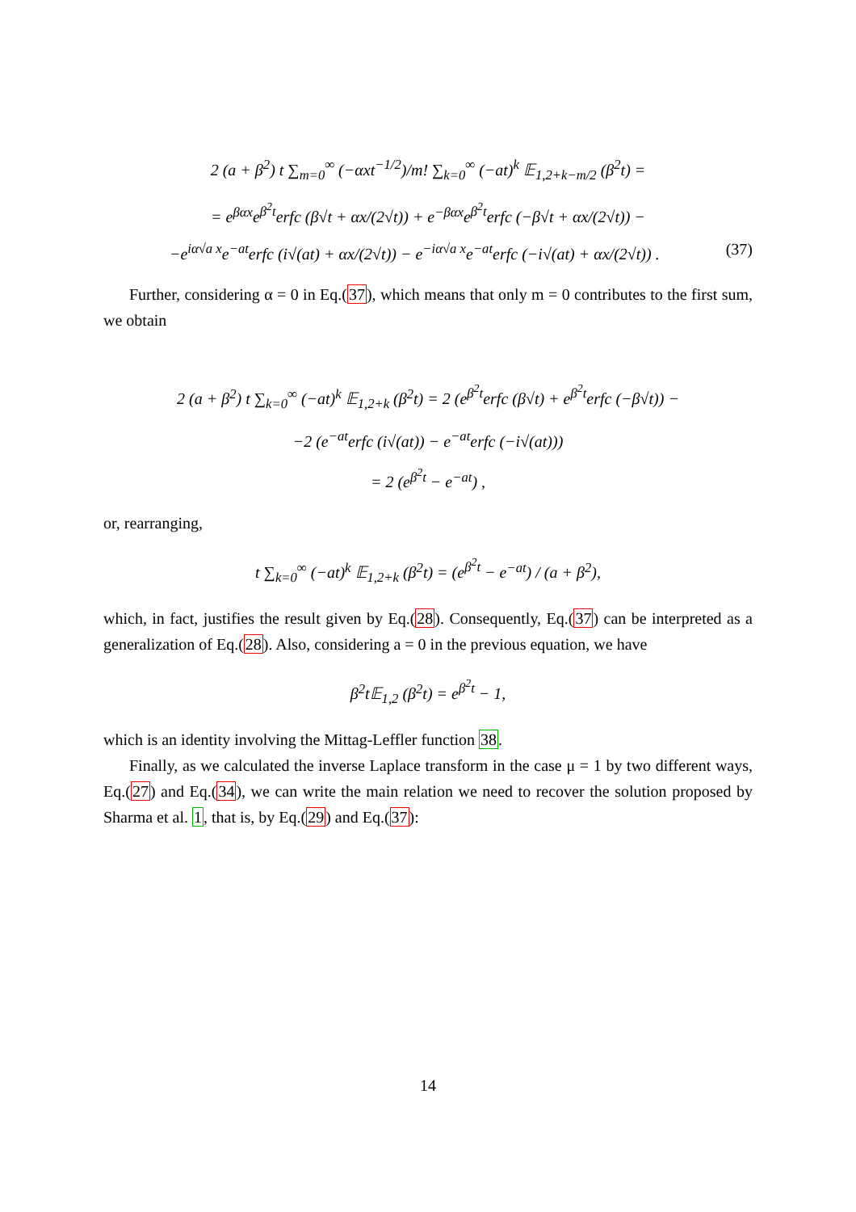2 (a + β<sup>2</sup>) t ∑<sub>m=0</sub><sup>∞</sup> (−αxt<sup>−1/2</sup>)/m! ∑<sub>k=0</sub><sup>∞</sup> (−at)<sup>k</sup> 𝔼<sub>1,2+k−m/2</sub> (β<sup>2</sup>t) =
= e<sup>βαx</sup>e<sup>β<sup>2</sup>t</sup>erfc (β√t + αx/(2√t)) + e<sup>−βαx</sup>e<sup>β<sup>2</sup>t</sup>erfc (−β√t + αx/(2√t)) −
−e<sup>iα√a x</sup>e<sup>−at</sup>erfc (i√(at) + αx/(2√t)) − e<sup>−iα√a x</sup>e<sup>−at</sup>erfc (−i√(at) + αx/(2√t)) . (37)
Further, considering α = 0 in Eq.(37), which means that only m = 0 contributes to the first sum, we obtain
2 (a + β<sup>2</sup>) t ∑<sub>k=0</sub><sup>∞</sup> (−at)<sup>k</sup> 𝔼<sub>1,2+k</sub> (β<sup>2</sup>t) = 2 (e<sup>β<sup>2</sup>t</sup>erfc (β√t) + e<sup>β<sup>2</sup>t</sup>erfc (−β√t)) −
−2 (e<sup>−at</sup>erfc (i√(at)) − e<sup>−at</sup>erfc (−i√(at)))
= 2 (e<sup>β<sup>2</sup>t</sup> − e<sup>−at</sup>) ,
or, rearranging,
t ∑<sub>k=0</sub><sup>∞</sup> (−at)<sup>k</sup> 𝔼<sub>1,2+k</sub> (β<sup>2</sup>t) = (e<sup>β<sup>2</sup>t</sup> − e<sup>−at</sup>) / (a + β<sup>2</sup>),
which, in fact, justifies the result given by Eq.(28). Consequently, Eq.(37) can be interpreted as a generalization of Eq.(28). Also, considering a = 0 in the previous equation, we have
β<sup>2</sup>t𝔼<sub>1,2</sub> (β<sup>2</sup>t) = e<sup>β<sup>2</sup>t</sup> − 1,
which is an identity involving the Mittag-Leffler function 38.
Finally, as we calculated the inverse Laplace transform in the case μ = 1 by two different ways, Eq.(27) and Eq.(34), we can write the main relation we need to recover the solution proposed by Sharma et al. 1, that is, by Eq.(29) and Eq.(37):
14